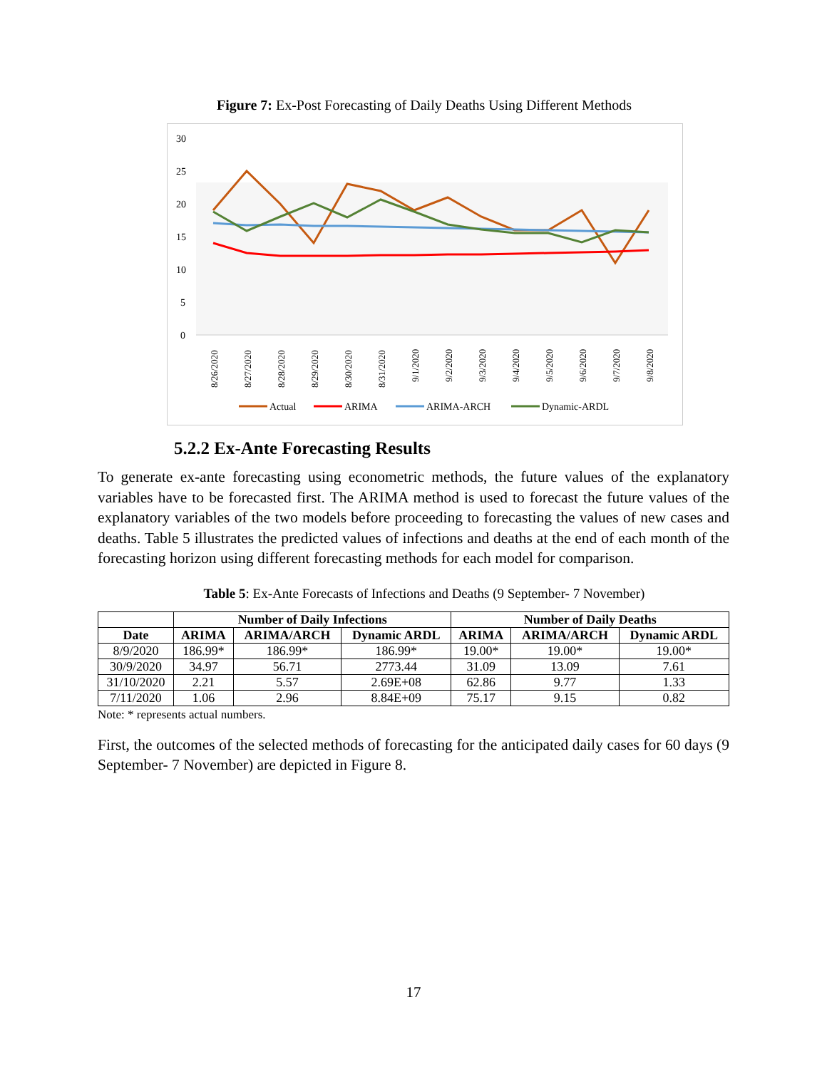Figure 7: Ex-Post Forecasting of Daily Deaths Using Different Methods
30
25
20
15
10
5
0
8/26/2020
8/27/2020
8/28/2020
8/29/2020
8/30/2020
8/31/2020
9/1/2020
9/2/2020
9/3/2020
9/4/2020
9/5/2020
9/6/2020
9/7/2020
9/8/2020
Actual
ARIMA
ARIMA-ARCH
Dynamic-ARDL
5.2.2 Ex-Ante Forecasting Results
To generate ex-ante forecasting using econometric methods, the future values of the explanatory variables have to be forecasted first. The ARIMA method is used to forecast the future values of the explanatory variables of the two models before proceeding to forecasting the values of new cases and deaths. Table 5 illustrates the predicted values of infections and deaths at the end of each month of the forecasting horizon using different forecasting methods for each model for comparison.
Table 5: Ex-Ante Forecasts of Infections and Deaths (9 September- 7 November)
| | Number of Daily Infections | | | Number of Daily Deaths | | |
| --- | --- | --- | --- | --- | --- | --- |
| Date | ARIMA | ARIMA/ARCH | Dynamic ARDL | ARIMA | ARIMA/ARCH | Dynamic ARDL |
| 8/9/2020 | 186.99* | 186.99* | 186.99* | 19.00* | 19.00* | 19.00* |
| 30/9/2020 | 34.97 | 56.71 | 2773.44 | 31.09 | 13.09 | 7.61 |
| 31/10/2020 | 2.21 | 5.57 | 2.69E+08 | 62.86 | 9.77 | 1.33 |
| 7/11/2020 | 1.06 | 2.96 | 8.84E+09 | 75.17 | 9.15 | 0.82 |
Note: * represents actual numbers.
First, the outcomes of the selected methods of forecasting for the anticipated daily cases for 60 days (9 September- 7 November) are depicted in Figure 8.
17